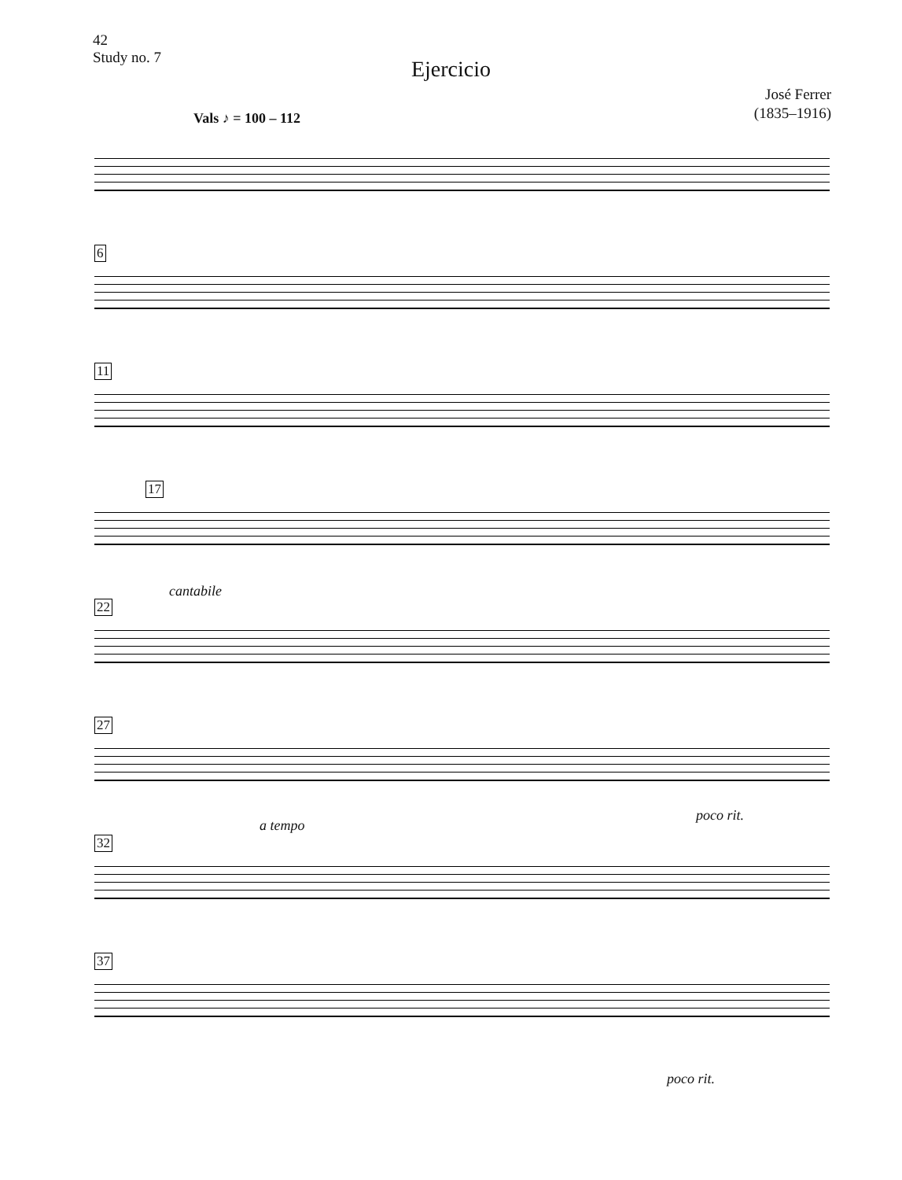42
Study no. 7
Ejercicio
José Ferrer
(1835–1916)
Vals ♪ = 100 – 112
6
11
17
cantabile
22
27
a tempo
poco rit.
32
37
poco rit.